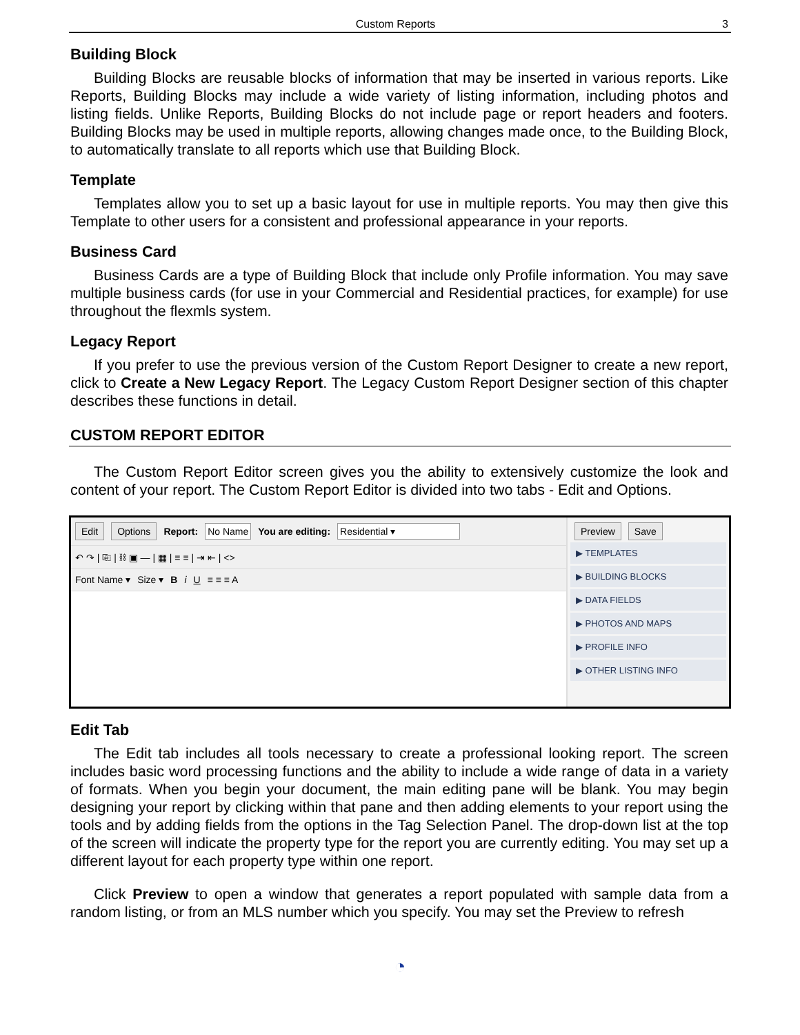Custom Reports 3
Building Block
Building Blocks are reusable blocks of information that may be inserted in various reports. Like Reports, Building Blocks may include a wide variety of listing information, including photos and listing fields. Unlike Reports, Building Blocks do not include page or report headers and footers. Building Blocks may be used in multiple reports, allowing changes made once, to the Building Block, to automatically translate to all reports which use that Building Block.
Template
Templates allow you to set up a basic layout for use in multiple reports. You may then give this Template to other users for a consistent and professional appearance in your reports.
Business Card
Business Cards are a type of Building Block that include only Profile information. You may save multiple business cards (for use in your Commercial and Residential practices, for example) for use throughout the flexmls system.
Legacy Report
If you prefer to use the previous version of the Custom Report Designer to create a new report, click to Create a New Legacy Report. The Legacy Custom Report Designer section of this chapter describes these functions in detail.
CUSTOM REPORT EDITOR
The Custom Report Editor screen gives you the ability to extensively customize the look and content of your report. The Custom Report Editor is divided into two tabs - Edit and Options.
Edit Options Report: No Name You are editing: Residential ▾
↶ ↷ | ⎘ | ⛓ ▣ — | ▦ | ≡ ≡ | ⇥ ⇤ | <>
Font Name ▾ Size ▾ B i U ≡ ≡ ≡ A
Preview Save
▶ TEMPLATES
▶ BUILDING BLOCKS
▶ DATA FIELDS
▶ PHOTOS AND MAPS
▶ PROFILE INFO
▶ OTHER LISTING INFO
Edit Tab
The Edit tab includes all tools necessary to create a professional looking report. The screen includes basic word processing functions and the ability to include a wide range of data in a variety of formats. When you begin your document, the main editing pane will be blank. You may begin designing your report by clicking within that pane and then adding elements to your report using the tools and by adding fields from the options in the Tag Selection Panel. The drop-down list at the top of the screen will indicate the property type for the report you are currently editing. You may set up a different layout for each property type within one report.
Click Preview to open a window that generates a report populated with sample data from a random listing, or from an MLS number which you specify. You may set the Preview to refresh
◔